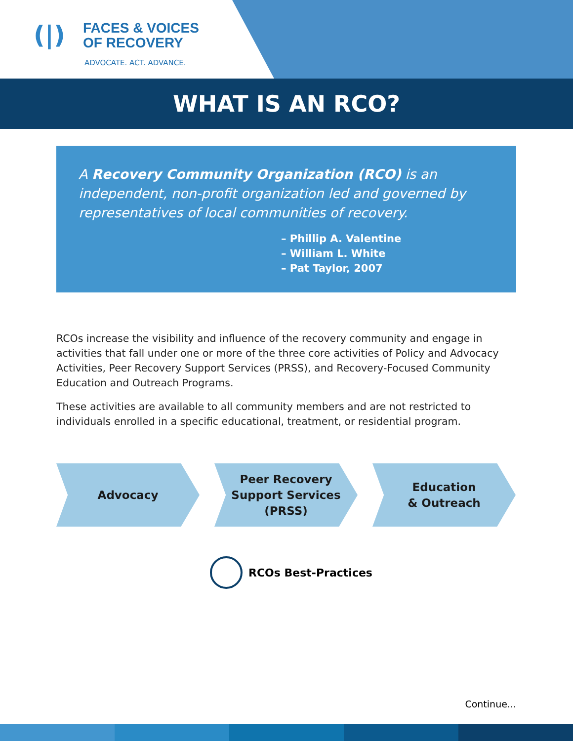(|)
FACES & VOICES
OF RECOVERY
ADVOCATE. ACT. ADVANCE.
WHAT IS AN RCO?
A Recovery Community Organization (RCO) is an independent, non-profit organization led and governed by representatives of local communities of recovery.
– Phillip A. Valentine
– William L. White
– Pat Taylor, 2007
RCOs increase the visibility and influence of the recovery community and engage in activities that fall under one or more of the three core activities of Policy and Advocacy Activities, Peer Recovery Support Services (PRSS), and Recovery-Focused Community Education and Outreach Programs.
These activities are available to all community members and are not restricted to individuals enrolled in a specific educational, treatment, or residential program.
Advocacy Peer Recovery
Support Services
(PRSS)
Education
& Outreach
RCOs Best-Practices
Continue...